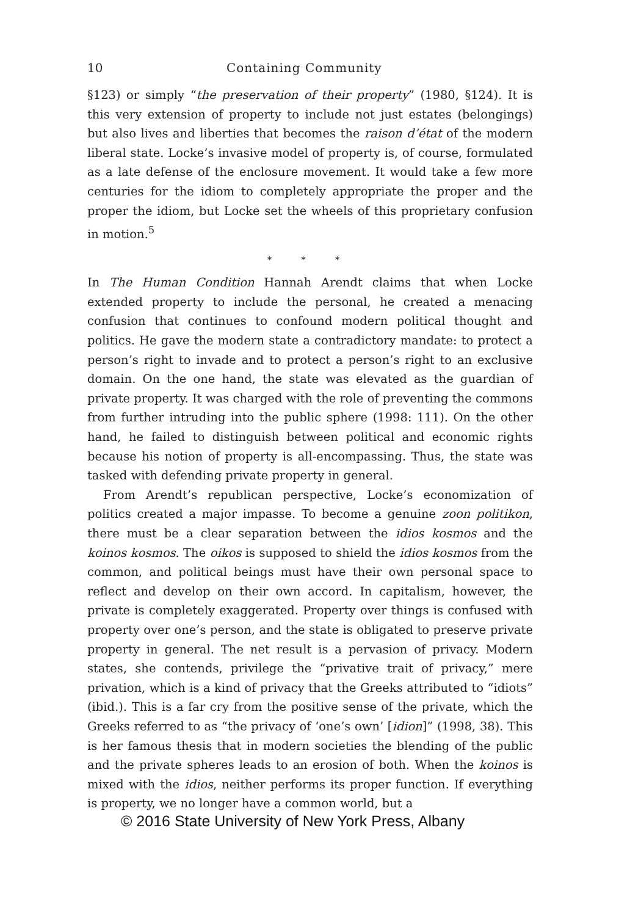10 Containing Community
§123) or simply “the preservation of their property” (1980, §124). It is this very extension of property to include not just estates (belongings) but also lives and liberties that becomes the raison d’état of the modern liberal state. Locke’s invasive model of property is, of course, formulated as a late defense of the enclosure movement. It would take a few more centuries for the idiom to completely appropriate the proper and the proper the idiom, but Locke set the wheels of this proprietary confusion in motion.<sup>5</sup>
* * *
In The Human Condition Hannah Arendt claims that when Locke extended property to include the personal, he created a menacing confusion that continues to confound modern political thought and politics. He gave the modern state a contradictory mandate: to protect a person’s right to invade and to protect a person’s right to an exclu­sive domain. On the one hand, the state was elevated as the guardian of private property. It was charged with the role of preventing the commons from further intruding into the public sphere (1998: 111). On the other hand, he failed to distinguish between political and economic rights because his notion of property is all-encompassing. Thus, the state was tasked with defending private property in general.
From Arendt’s republican perspective, Locke’s economization of politics created a major impasse. To become a genuine zoon politikon, there must be a clear separation between the idios kosmos and the koinos kosmos. The oikos is supposed to shield the idios kosmos from the common, and political beings must have their own personal space to reflect and develop on their own accord. In capitalism, however, the private is completely exaggerated. Property over things is confused with property over one’s person, and the state is obligated to preserve private property in general. The net result is a pervasion of privacy. Modern states, she contends, privilege the “privative trait of privacy,” mere privation, which is a kind of privacy that the Greeks attributed to “idiots” (ibid.). This is a far cry from the positive sense of the private, which the Greeks referred to as “the privacy of ‘one’s own’ [idion]” (1998, 38). This is her famous thesis that in modern societies the blending of the public and the private spheres leads to an erosion of both. When the koinos is mixed with the idios, neither performs its proper function. If everything is property, we no longer have a common world, but a
© 2016 State University of New York Press, Albany